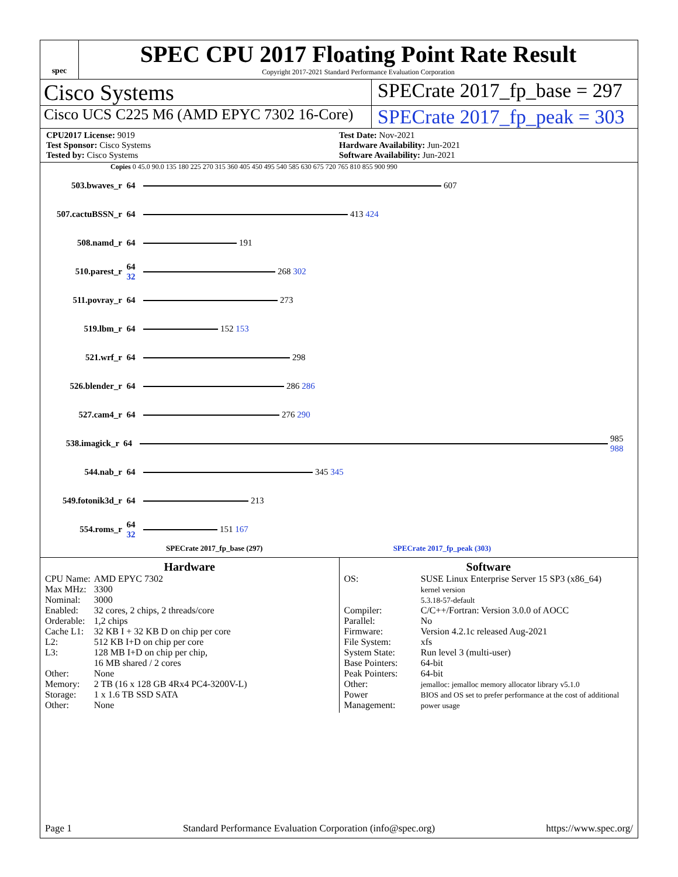spec
SPEC CPU 2017 Floating Point Rate Result
Copyright 2017-2021 Standard Performance Evaluation Corporation
Cisco Systems SPECrate 2017_fp_base = 297
Cisco UCS C225 M6 (AMD EPYC 7302 16-Core)
SPECrate 2017_fp_peak = 303
CPU2017 License: 9019
Test Sponsor: Cisco Systems
Tested by: Cisco Systems
Test Date: Nov-2021
Hardware Availability: Jun-2021
Software Availability: Jun-2021
Copies 0 45.0 90.0 135 180 225 270 315 360 405 450 495 540 585 630 675 720 765 810 855 900 990
503.bwaves_r 64 607
507.cactuBSSN_r 64 413 424
508.namd_r 64 191
510.parest_r 64 32
268 302
511.povray_r 64 273
519.lbm_r 64 152 153
521.wrf_r 64 298
526.blender_r 64 286 286
527.cam4_r 64 276 290
538.imagick_r 64 985 988
544.nab_r 64 345 345
549.fotonik3d_r 64 213
554.roms_r 64 32
151 167
SPECrate 2017_fp_base (297) SPECrate 2017_fp_peak (303)
Hardware
| CPU Name: | AMD EPYC 7302 |
| Max MHz: | 3300 |
| Nominal: | 3000 |
| Enabled: | 32 cores, 2 chips, 2 threads/core |
| Orderable: | 1,2 chips |
| Cache L1: | 32 KB I + 32 KB D on chip per core |
| L2: | 512 KB I+D on chip per core |
| L3: | 128 MB I+D on chip per chip, 16 MB shared / 2 cores |
| Other: | None |
| Memory: | 2 TB (16 x 128 GB 4Rx4 PC4-3200V-L) |
| Storage: | 1 x 1.6 TB SSD SATA |
| Other: | None |
Software
| OS: | SUSE Linux Enterprise Server 15 SP3 (x86_64) kernel version 5.3.18-57-default |
| Compiler: | C/C++/Fortran: Version 3.0.0 of AOCC |
| Parallel: | No |
| Firmware: | Version 4.2.1c released Aug-2021 |
| File System: | xfs |
| System State: | Run level 3 (multi-user) |
| Base Pointers: | 64-bit |
| Peak Pointers: | 64-bit |
| Other: | jemalloc: jemalloc memory allocator library v5.1.0 |
| Power Management: | BIOS and OS set to prefer performance at the cost of additional power usage |
Page 1 Standard Performance Evaluation Corporation (info@spec.org) https://www.spec.org/